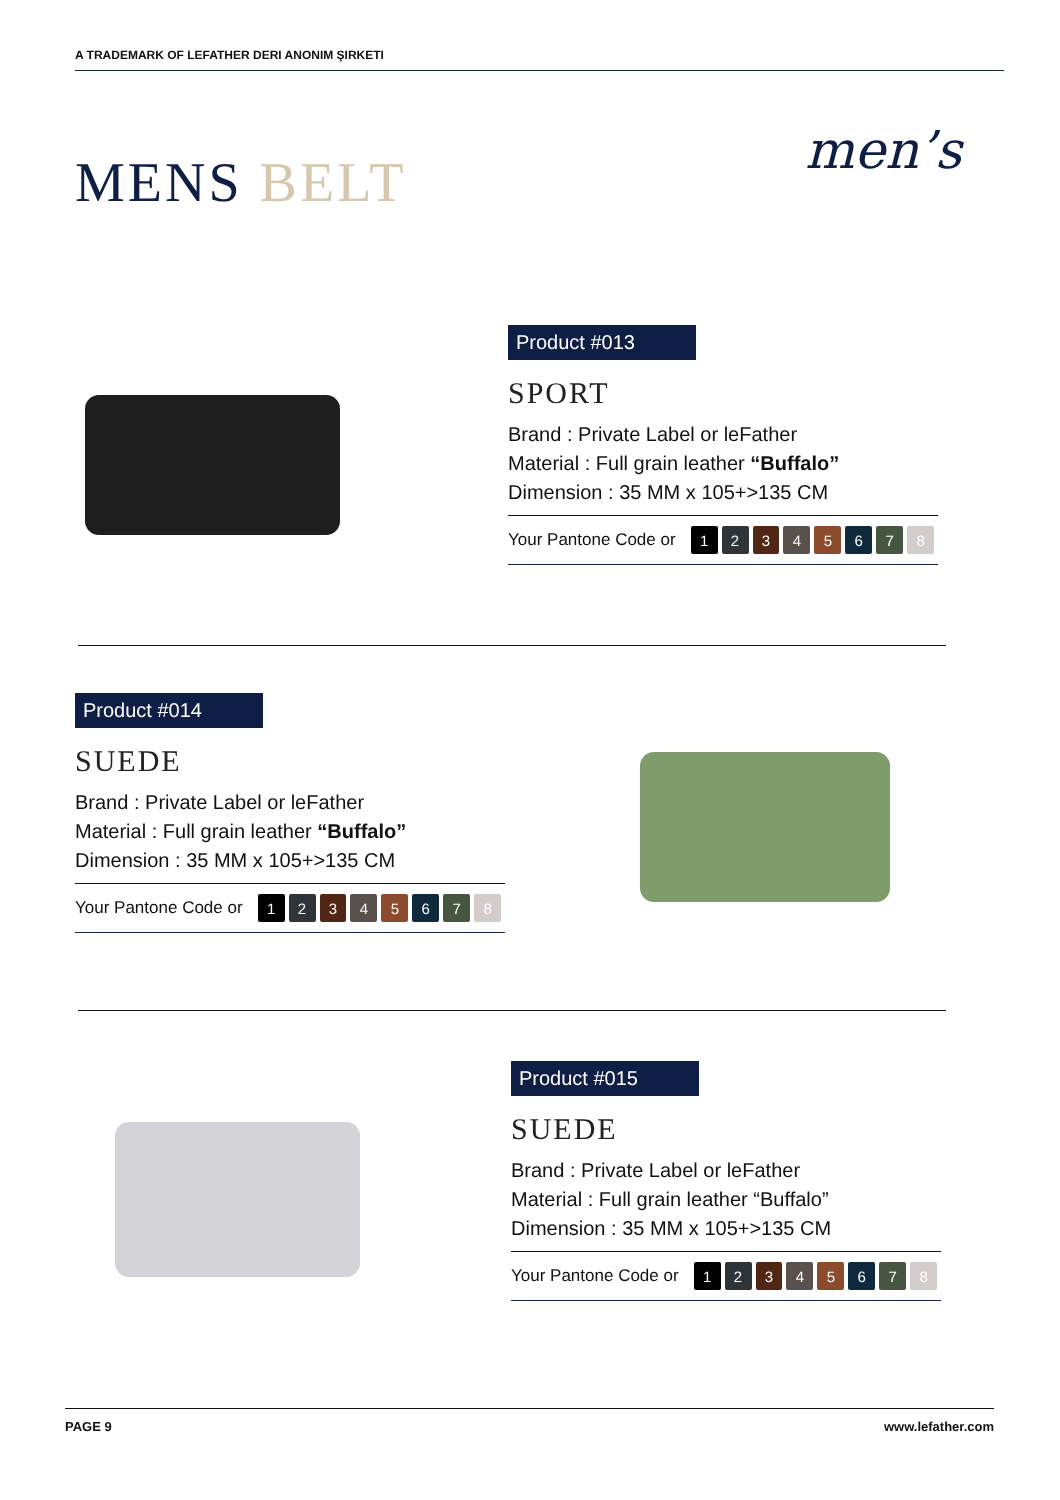A TRADEMARK OF LEFATHER DERI ANONIM ŞIRKETI
MENS BELT men’s
Product #013
SPORT
Brand : Private Label or leFather
Material : Full grain leather “Buffalo”
Dimension : 35 MM x 105+>135 CM
Your Pantone Code or 12345678
Product #014
SUEDE
Brand : Private Label or leFather
Material : Full grain leather “Buffalo”
Dimension : 35 MM x 105+>135 CM
Your Pantone Code or 12345678
Product #015
SUEDE
Brand : Private Label or leFather
Material : Full grain leather “Buffalo”
Dimension : 35 MM x 105+>135 CM
Your Pantone Code or 12345678
PAGE 9 www.lefather.com